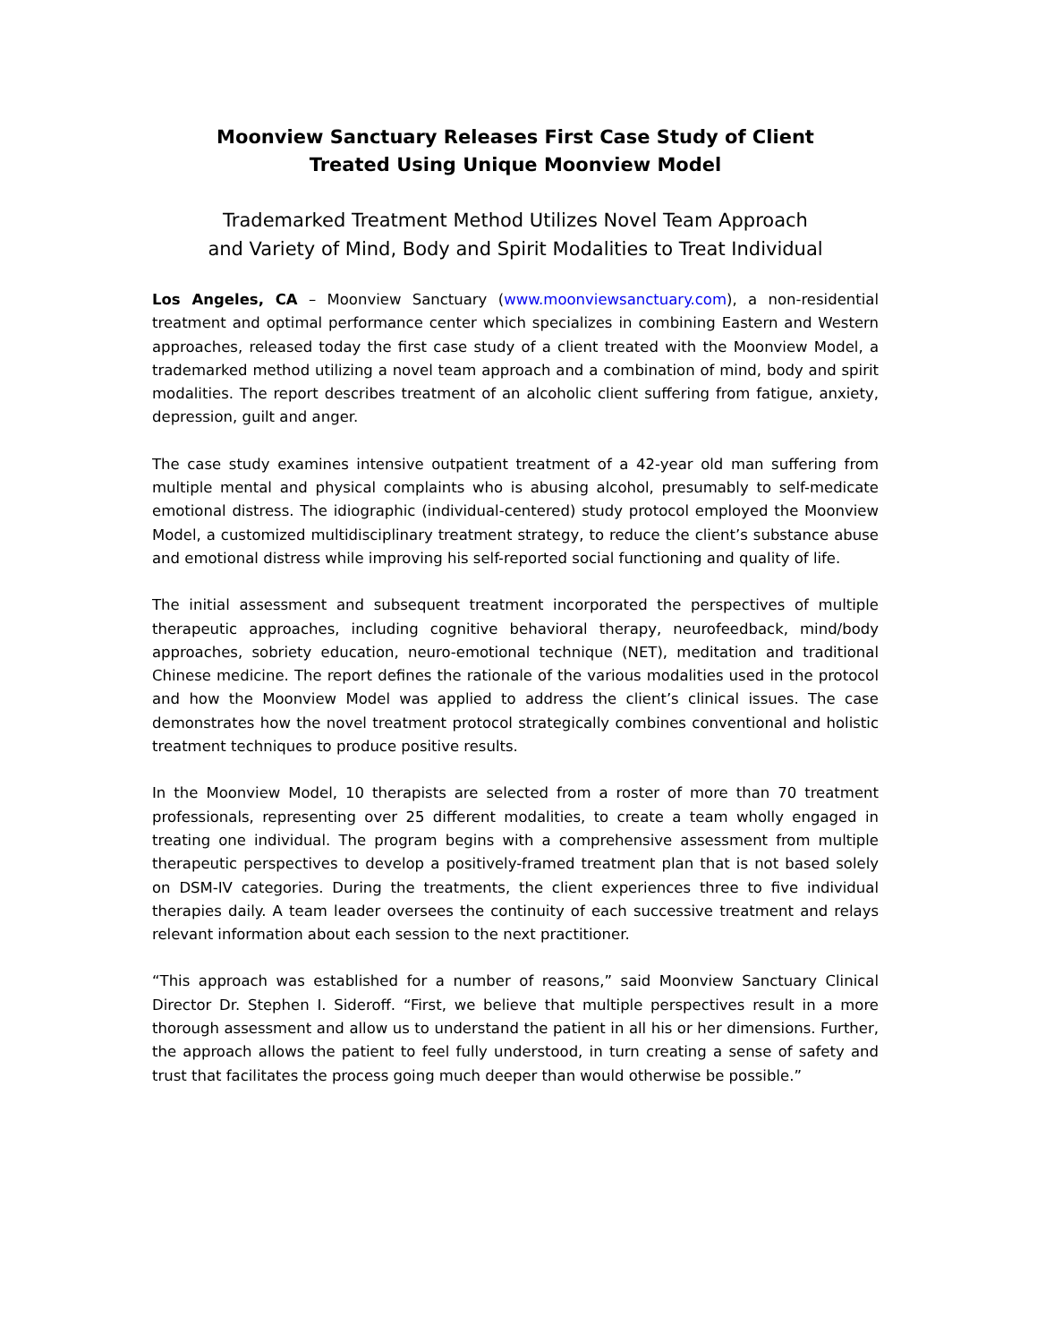Moonview Sanctuary Releases First Case Study of Client
Treated Using Unique Moonview Model
Trademarked Treatment Method Utilizes Novel Team Approach
and Variety of Mind, Body and Spirit Modalities to Treat Individual
Los Angeles, CA – Moonview Sanctuary (www.moonviewsanctuary.com), a non-residential treatment and optimal performance center which specializes in combining Eastern and Western approaches, released today the first case study of a client treated with the Moonview Model, a trademarked method utilizing a novel team approach and a combination of mind, body and spirit modalities. The report describes treatment of an alcoholic client suffering from fatigue, anxiety, depression, guilt and anger.
The case study examines intensive outpatient treatment of a 42-year old man suffering from multiple mental and physical complaints who is abusing alcohol, presumably to self-medicate emotional distress. The idiographic (individual-centered) study protocol employed the Moonview Model, a customized multidisciplinary treatment strategy, to reduce the client’s substance abuse and emotional distress while improving his self-reported social functioning and quality of life.
The initial assessment and subsequent treatment incorporated the perspectives of multiple therapeutic approaches, including cognitive behavioral therapy, neurofeedback, mind/body approaches, sobriety education, neuro-emotional technique (NET), meditation and traditional Chinese medicine. The report defines the rationale of the various modalities used in the protocol and how the Moonview Model was applied to address the client’s clinical issues. The case demonstrates how the novel treatment protocol strategically combines conventional and holistic treatment techniques to produce positive results.
In the Moonview Model, 10 therapists are selected from a roster of more than 70 treatment professionals, representing over 25 different modalities, to create a team wholly engaged in treating one individual. The program begins with a comprehensive assessment from multiple therapeutic perspectives to develop a positively-framed treatment plan that is not based solely on DSM-IV categories. During the treatments, the client experiences three to five individual therapies daily. A team leader oversees the continuity of each successive treatment and relays relevant information about each session to the next practitioner.
“This approach was established for a number of reasons,” said Moonview Sanctuary Clinical Director Dr. Stephen I. Sideroff. “First, we believe that multiple perspectives result in a more thorough assessment and allow us to understand the patient in all his or her dimensions. Further, the approach allows the patient to feel fully understood, in turn creating a sense of safety and trust that facilitates the process going much deeper than would otherwise be possible.”